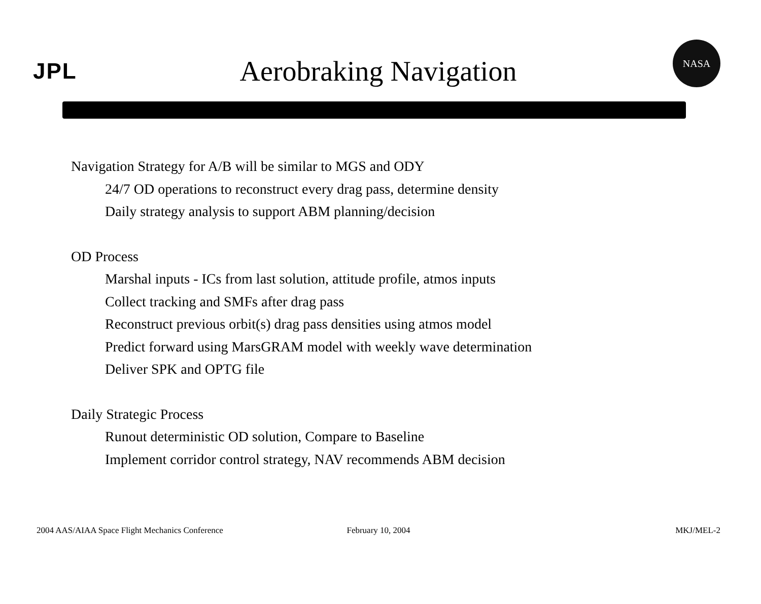JPL
Aerobraking Navigation
NASA
Navigation Strategy for A/B will be similar to MGS and ODY
24/7 OD operations to reconstruct every drag pass, determine density
Daily strategy analysis to support ABM planning/decision
OD Process
Marshal inputs - ICs from last solution, attitude profile, atmos inputs
Collect tracking and SMFs after drag pass
Reconstruct previous orbit(s) drag pass densities using atmos model
Predict forward using MarsGRAM model with weekly wave determination
Deliver SPK and OPTG file
Daily Strategic Process
Runout deterministic OD solution, Compare to Baseline
Implement corridor control strategy, NAV recommends ABM decision
2004 AAS/AIAA Space Flight Mechanics Conference
February 10, 2004 MKJ/MEL-2